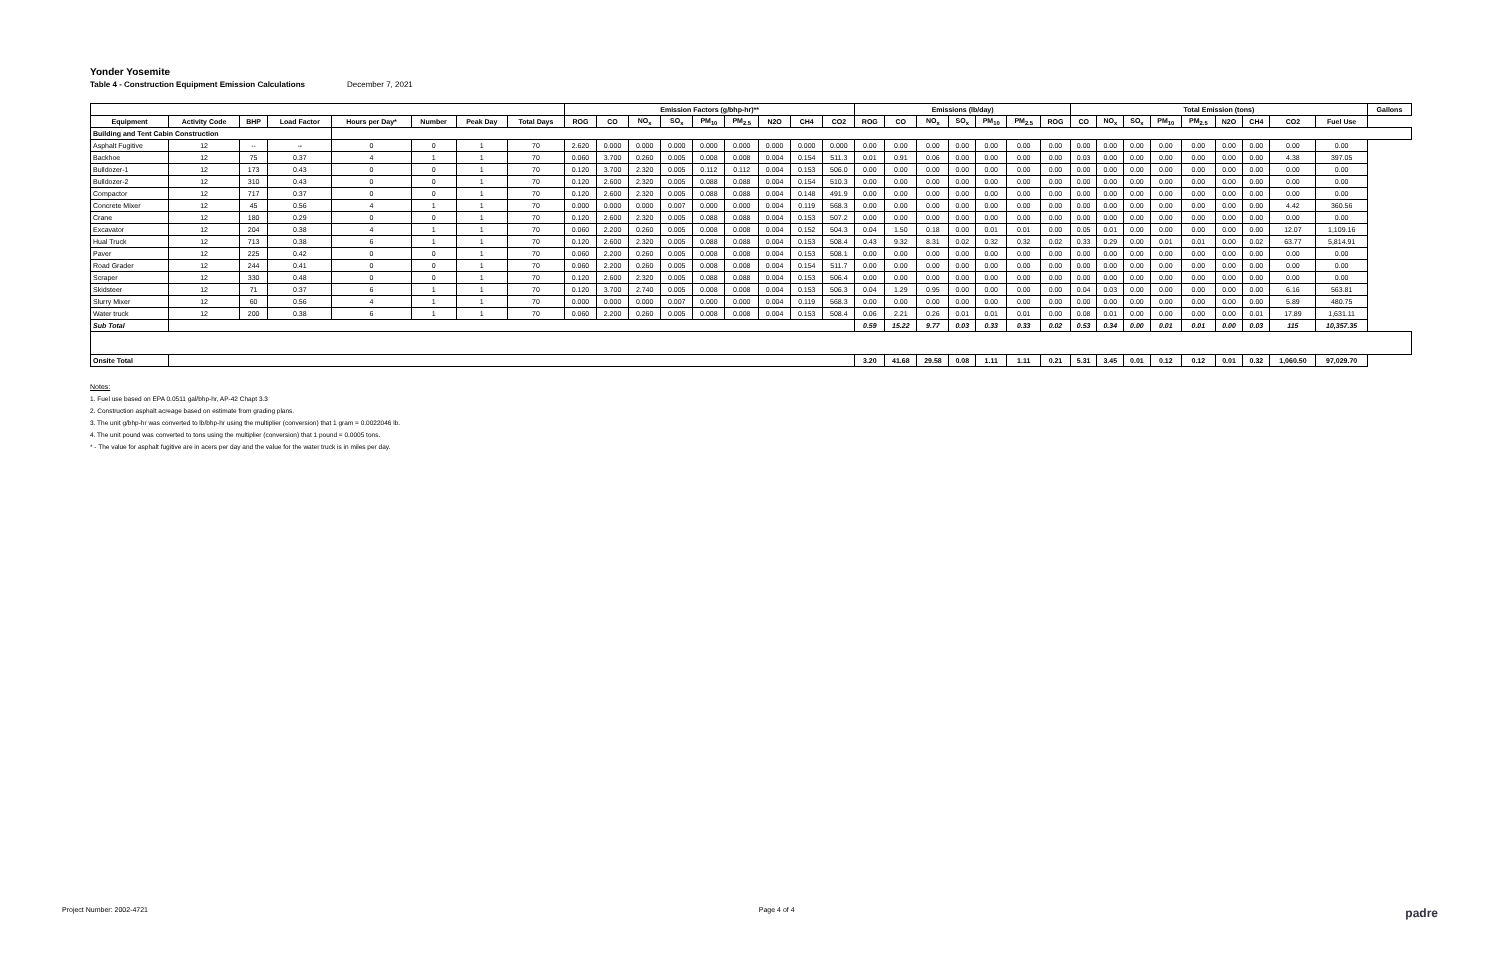Yonder Yosemite
Table 4 - Construction Equipment Emission Calculations December 7, 2021
| | | | | | | | | Emission Factors (g/bhp-hr)** | | | | | | | | | Emissions (lb/day) | | | | | | | Total Emission (tons) | | | | | | | | | Gallons |
| --- | --- | --- | --- | --- | --- | --- | --- | --- | --- | --- | --- | --- | --- | --- | --- | --- | --- | --- | --- | --- | --- | --- | --- | --- | --- | --- | --- | --- | --- | --- | --- | --- | --- |
| Equipment | Activity Code | BHP | Load Factor | Hours per Day* | Number | Peak Day | Total Days | ROG | CO | NO<sub>x</sub> | SO<sub>x</sub> | PM<sub>10</sub> | PM<sub>2.5</sub> | N2O | CH4 | CO2 | ROG | CO | NO<sub>x</sub> | SO<sub>x</sub> | PM<sub>10</sub> | PM<sub>2.5</sub> | ROG | CO | NO<sub>x</sub> | SO<sub>x</sub> | PM<sub>10</sub> | PM<sub>2.5</sub> | N2O | CH4 | CO2 | Fuel Use | |
| Building and Tent Cabin Construction | | | | | | | | | | | | | | | | | | | | | | | | | | | | | | | | | |
| Asphalt Fugitive | 12 | -- | -- | 0 | 0 | 1 | 70 | 2.620 | 0.000 | 0.000 | 0.000 | 0.000 | 0.000 | 0.000 | 0.000 | 0.000 | 0.00 | 0.00 | 0.00 | 0.00 | 0.00 | 0.00 | 0.00 | 0.00 | 0.00 | 0.00 | 0.00 | 0.00 | 0.00 | 0.00 | 0.00 | 0.00 | |
| Backhoe | 12 | 75 | 0.37 | 4 | 1 | 1 | 70 | 0.060 | 3.700 | 0.260 | 0.005 | 0.008 | 0.008 | 0.004 | 0.154 | 511.3 | 0.01 | 0.91 | 0.06 | 0.00 | 0.00 | 0.00 | 0.00 | 0.03 | 0.00 | 0.00 | 0.00 | 0.00 | 0.00 | 0.00 | 4.38 | 397.05 | |
| Bulldozer-1 | 12 | 173 | 0.43 | 0 | 0 | 1 | 70 | 0.120 | 3.700 | 2.320 | 0.005 | 0.112 | 0.112 | 0.004 | 0.153 | 506.0 | 0.00 | 0.00 | 0.00 | 0.00 | 0.00 | 0.00 | 0.00 | 0.00 | 0.00 | 0.00 | 0.00 | 0.00 | 0.00 | 0.00 | 0.00 | 0.00 | |
| Bulldozer-2 | 12 | 310 | 0.43 | 0 | 0 | 1 | 70 | 0.120 | 2.600 | 2.320 | 0.005 | 0.088 | 0.088 | 0.004 | 0.154 | 510.3 | 0.00 | 0.00 | 0.00 | 0.00 | 0.00 | 0.00 | 0.00 | 0.00 | 0.00 | 0.00 | 0.00 | 0.00 | 0.00 | 0.00 | 0.00 | 0.00 | |
| Compactor | 12 | 717 | 0.37 | 0 | 0 | 1 | 70 | 0.120 | 2.600 | 2.320 | 0.005 | 0.088 | 0.088 | 0.004 | 0.148 | 491.9 | 0.00 | 0.00 | 0.00 | 0.00 | 0.00 | 0.00 | 0.00 | 0.00 | 0.00 | 0.00 | 0.00 | 0.00 | 0.00 | 0.00 | 0.00 | 0.00 | |
| Concrete Mixer | 12 | 45 | 0.56 | 4 | 1 | 1 | 70 | 0.000 | 0.000 | 0.000 | 0.007 | 0.000 | 0.000 | 0.004 | 0.119 | 568.3 | 0.00 | 0.00 | 0.00 | 0.00 | 0.00 | 0.00 | 0.00 | 0.00 | 0.00 | 0.00 | 0.00 | 0.00 | 0.00 | 0.00 | 4.42 | 360.56 | |
| Crane | 12 | 180 | 0.29 | 0 | 0 | 1 | 70 | 0.120 | 2.600 | 2.320 | 0.005 | 0.088 | 0.088 | 0.004 | 0.153 | 507.2 | 0.00 | 0.00 | 0.00 | 0.00 | 0.00 | 0.00 | 0.00 | 0.00 | 0.00 | 0.00 | 0.00 | 0.00 | 0.00 | 0.00 | 0.00 | 0.00 | |
| Excavator | 12 | 204 | 0.38 | 4 | 1 | 1 | 70 | 0.060 | 2.200 | 0.260 | 0.005 | 0.008 | 0.008 | 0.004 | 0.152 | 504.3 | 0.04 | 1.50 | 0.18 | 0.00 | 0.01 | 0.01 | 0.00 | 0.05 | 0.01 | 0.00 | 0.00 | 0.00 | 0.00 | 0.00 | 12.07 | 1,109.16 | |
| Hual Truck | 12 | 713 | 0.38 | 6 | 1 | 1 | 70 | 0.120 | 2.600 | 2.320 | 0.005 | 0.088 | 0.088 | 0.004 | 0.153 | 508.4 | 0.43 | 9.32 | 8.31 | 0.02 | 0.32 | 0.32 | 0.02 | 0.33 | 0.29 | 0.00 | 0.01 | 0.01 | 0.00 | 0.02 | 63.77 | 5,814.91 | |
| Paver | 12 | 225 | 0.42 | 0 | 0 | 1 | 70 | 0.060 | 2.200 | 0.260 | 0.005 | 0.008 | 0.008 | 0.004 | 0.153 | 508.1 | 0.00 | 0.00 | 0.00 | 0.00 | 0.00 | 0.00 | 0.00 | 0.00 | 0.00 | 0.00 | 0.00 | 0.00 | 0.00 | 0.00 | 0.00 | 0.00 | |
| Road Grader | 12 | 244 | 0.41 | 0 | 0 | 1 | 70 | 0.060 | 2.200 | 0.260 | 0.005 | 0.008 | 0.008 | 0.004 | 0.154 | 511.7 | 0.00 | 0.00 | 0.00 | 0.00 | 0.00 | 0.00 | 0.00 | 0.00 | 0.00 | 0.00 | 0.00 | 0.00 | 0.00 | 0.00 | 0.00 | 0.00 | |
| Scraper | 12 | 330 | 0.48 | 0 | 0 | 1 | 70 | 0.120 | 2.600 | 2.320 | 0.005 | 0.088 | 0.088 | 0.004 | 0.153 | 506.4 | 0.00 | 0.00 | 0.00 | 0.00 | 0.00 | 0.00 | 0.00 | 0.00 | 0.00 | 0.00 | 0.00 | 0.00 | 0.00 | 0.00 | 0.00 | 0.00 | |
| Skidsteer | 12 | 71 | 0.37 | 6 | 1 | 1 | 70 | 0.120 | 3.700 | 2.740 | 0.005 | 0.008 | 0.008 | 0.004 | 0.153 | 506.3 | 0.04 | 1.29 | 0.95 | 0.00 | 0.00 | 0.00 | 0.00 | 0.04 | 0.03 | 0.00 | 0.00 | 0.00 | 0.00 | 0.00 | 6.16 | 563.81 | |
| Slurry Mixer | 12 | 60 | 0.56 | 4 | 1 | 1 | 70 | 0.000 | 0.000 | 0.000 | 0.007 | 0.000 | 0.000 | 0.004 | 0.119 | 568.3 | 0.00 | 0.00 | 0.00 | 0.00 | 0.00 | 0.00 | 0.00 | 0.00 | 0.00 | 0.00 | 0.00 | 0.00 | 0.00 | 0.00 | 5.89 | 480.75 | |
| Water truck | 12 | 200 | 0.38 | 6 | 1 | 1 | 70 | 0.060 | 2.200 | 0.260 | 0.005 | 0.008 | 0.008 | 0.004 | 0.153 | 508.4 | 0.06 | 2.21 | 0.26 | 0.01 | 0.01 | 0.01 | 0.00 | 0.08 | 0.01 | 0.00 | 0.00 | 0.00 | 0.00 | 0.01 | 17.89 | 1,631.11 | |
| Sub Total | | | | | | | | | | | | | | | | | 0.59 | 15.22 | 9.77 | 0.03 | 0.33 | 0.33 | 0.02 | 0.53 | 0.34 | 0.00 | 0.01 | 0.01 | 0.00 | 0.03 | 115 | 10,357.35 | |
| Onsite Total | | | | | | | | | | | | | | | | | 3.20 | 41.68 | 29.58 | 0.08 | 1.11 | 1.11 | 0.21 | 5.31 | 3.45 | 0.01 | 0.12 | 0.12 | 0.01 | 0.32 | 1,060.50 | 97,029.70 | |
Notes:
1. Fuel use based on EPA 0.0511 gal/bhp-hr, AP-42 Chapt 3.3
2. Construction asphalt acreage based on estimate from grading plans.
3. The unit g/bhp-hr was converted to lb/bhp-hr using the multiplier (conversion) that 1 gram = 0.0022046 lb.
4. The unit pound was converted to tons using the multiplier (conversion) that 1 pound = 0.0005 tons.
* - The value for asphalt fugitive are in acers per day and the value for the water truck is in miles per day.
Project Number: 2002-4721 Page 4 of 4 padre